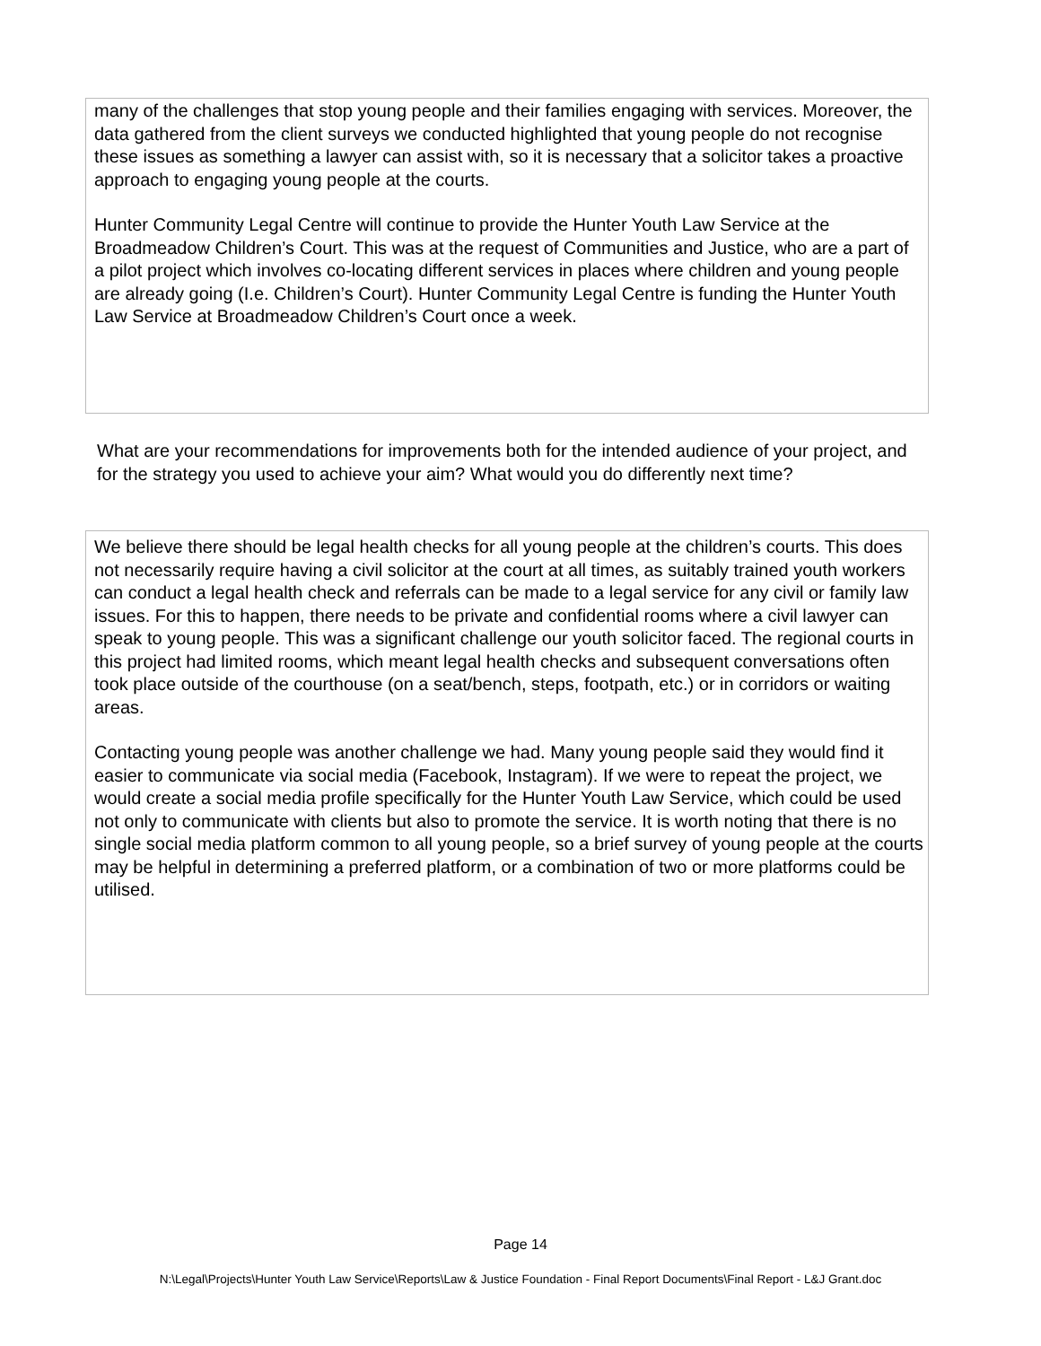many of the challenges that stop young people and their families engaging with services. Moreover, the data gathered from the client surveys we conducted highlighted that young people do not recognise these issues as something a lawyer can assist with, so it is necessary that a solicitor takes a proactive approach to engaging young people at the courts.
Hunter Community Legal Centre will continue to provide the Hunter Youth Law Service at the Broadmeadow Children’s Court. This was at the request of Communities and Justice, who are a part of a pilot project which involves co-locating different services in places where children and young people are already going (I.e. Children’s Court). Hunter Community Legal Centre is funding the Hunter Youth Law Service at Broadmeadow Children’s Court once a week.
What are your recommendations for improvements both for the intended audience of your project, and for the strategy you used to achieve your aim? What would you do differently next time?
We believe there should be legal health checks for all young people at the children’s courts. This does not necessarily require having a civil solicitor at the court at all times, as suitably trained youth workers can conduct a legal health check and referrals can be made to a legal service for any civil or family law issues. For this to happen, there needs to be private and confidential rooms where a civil lawyer can speak to young people. This was a significant challenge our youth solicitor faced. The regional courts in this project had limited rooms, which meant legal health checks and subsequent conversations often took place outside of the courthouse (on a seat/bench, steps, footpath, etc.) or in corridors or waiting areas.
Contacting young people was another challenge we had. Many young people said they would find it easier to communicate via social media (Facebook, Instagram). If we were to repeat the project, we would create a social media profile specifically for the Hunter Youth Law Service, which could be used not only to communicate with clients but also to promote the service. It is worth noting that there is no single social media platform common to all young people, so a brief survey of young people at the courts may be helpful in determining a preferred platform, or a combination of two or more platforms could be utilised.
Page 14
N:\Legal\Projects\Hunter Youth Law Service\Reports\Law & Justice Foundation - Final Report Documents\Final Report - L&J Grant.doc